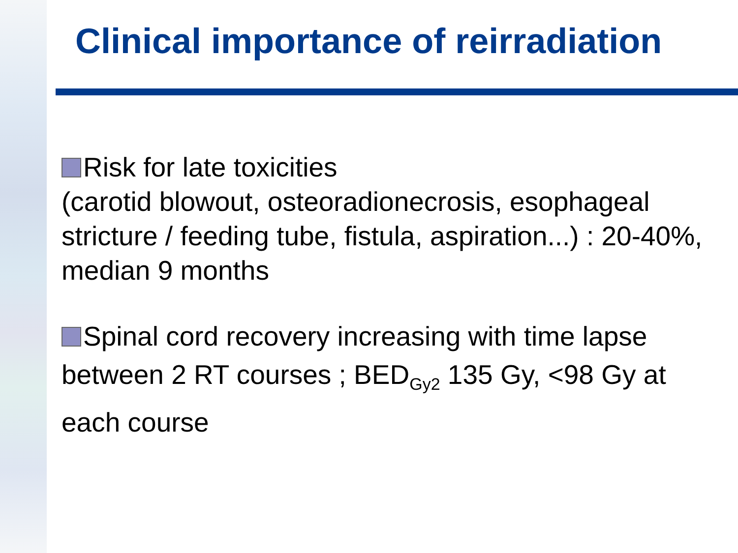Clinical importance of reirradiation
Risk for late toxicities
(carotid blowout, osteoradionecrosis, esophageal stricture / feeding tube, fistula, aspiration...) : 20-40%, median 9 months
Spinal cord recovery increasing with time lapse between 2 RT courses ; BED<sub>Gy2</sub> 135 Gy, <98 Gy at each course